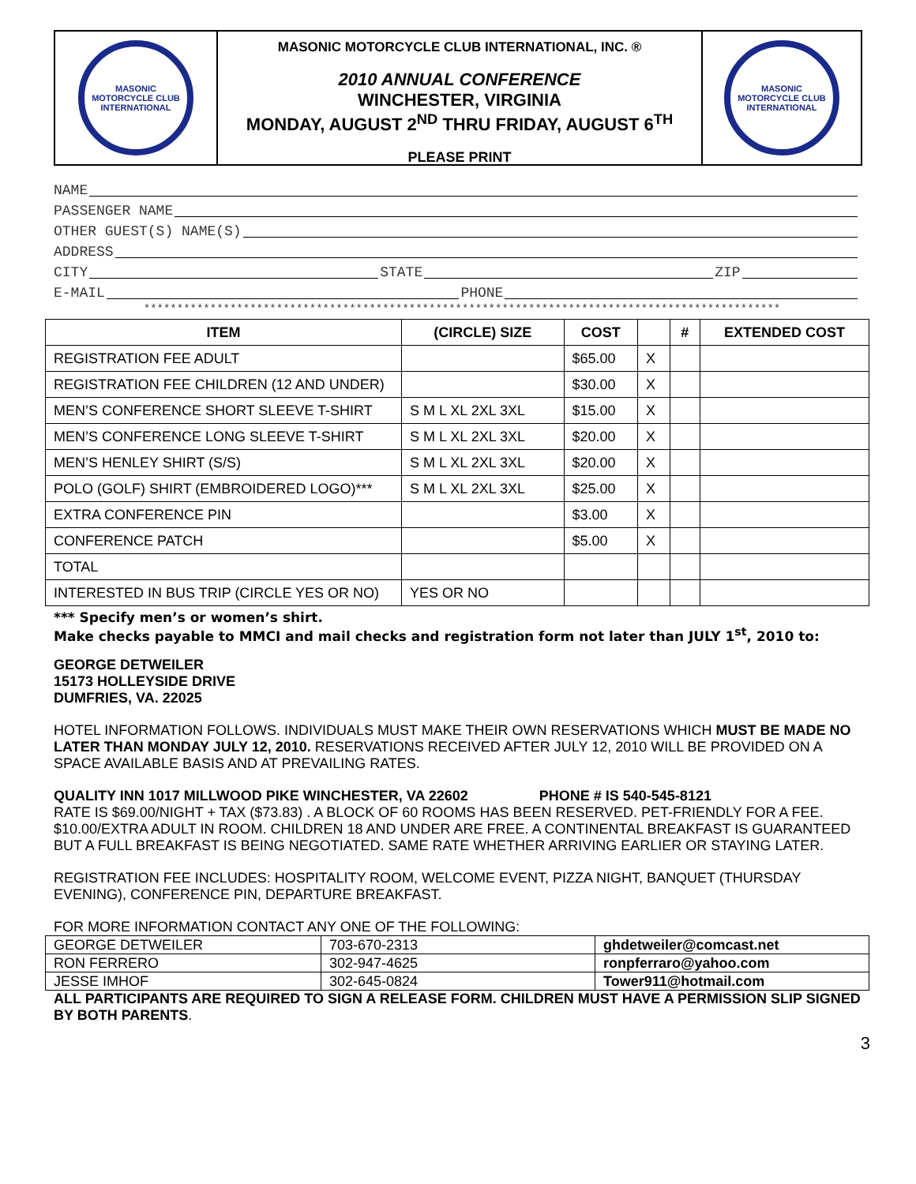MASONIC MOTORCYCLE CLUB INTERNATIONAL
MASONIC MOTORCYCLE CLUB INTERNATIONAL, INC. ®
2010 ANNUAL CONFERENCE
WINCHESTER, VIRGINIA
MONDAY, AUGUST 2<sup>ND</sup> THRU FRIDAY, AUGUST 6<sup>TH</sup>
PLEASE PRINT
MASONIC MOTORCYCLE CLUB INTERNATIONAL
NAME
PASSENGER NAME
OTHER GUEST(S) NAME(S)
ADDRESS
CITY STATE ZIP
E-MAIL PHONE
************************************************************************************************
| ITEM | (CIRCLE) SIZE | COST | | # | EXTENDED COST |
| --- | --- | --- | --- | --- | --- |
| REGISTRATION FEE ADULT | | $65.00 | X | | |
| REGISTRATION FEE CHILDREN (12 AND UNDER) | | $30.00 | X | | |
| MEN’S CONFERENCE SHORT SLEEVE T-SHIRT | S M L XL 2XL 3XL | $15.00 | X | | |
| MEN’S CONFERENCE LONG SLEEVE T-SHIRT | S M L XL 2XL 3XL | $20.00 | X | | |
| MEN’S HENLEY SHIRT (S/S) | S M L XL 2XL 3XL | $20.00 | X | | |
| POLO (GOLF) SHIRT (EMBROIDERED LOGO)*** | S M L XL 2XL 3XL | $25.00 | X | | |
| EXTRA CONFERENCE PIN | | $3.00 | X | | |
| CONFERENCE PATCH | | $5.00 | X | | |
| TOTAL | | | | | |
| INTERESTED IN BUS TRIP (CIRCLE YES OR NO) | YES OR NO | | | | |
*** Specify men’s or women’s shirt.
Make checks payable to MMCI and mail checks and registration form not later than JULY 1<sup>st</sup>, 2010 to:
GEORGE DETWEILER
15173 HOLLEYSIDE DRIVE
DUMFRIES, VA. 22025
HOTEL INFORMATION FOLLOWS. INDIVIDUALS MUST MAKE THEIR OWN RESERVATIONS WHICH MUST BE MADE NO LATER THAN MONDAY JULY 12, 2010. RESERVATIONS RECEIVED AFTER JULY 12, 2010 WILL BE PROVIDED ON A SPACE AVAILABLE BASIS AND AT PREVAILING RATES.
QUALITY INN 1017 MILLWOOD PIKE WINCHESTER, VA 22602 PHONE # IS 540-545-8121
RATE IS $69.00/NIGHT + TAX ($73.83) . A BLOCK OF 60 ROOMS HAS BEEN RESERVED. PET-FRIENDLY FOR A FEE. $10.00/EXTRA ADULT IN ROOM. CHILDREN 18 AND UNDER ARE FREE. A CONTINENTAL BREAKFAST IS GUARANTEED BUT A FULL BREAKFAST IS BEING NEGOTIATED. SAME RATE WHETHER ARRIVING EARLIER OR STAYING LATER.
REGISTRATION FEE INCLUDES: HOSPITALITY ROOM, WELCOME EVENT, PIZZA NIGHT, BANQUET (THURSDAY EVENING), CONFERENCE PIN, DEPARTURE BREAKFAST.
FOR MORE INFORMATION CONTACT ANY ONE OF THE FOLLOWING:
| GEORGE DETWEILER | 703-670-2313 | ghdetweiler@comcast.net |
| RON FERRERO | 302-947-4625 | ronpferraro@yahoo.com |
| JESSE IMHOF | 302-645-0824 | Tower911@hotmail.com |
ALL PARTICIPANTS ARE REQUIRED TO SIGN A RELEASE FORM. CHILDREN MUST HAVE A PERMISSION SLIP SIGNED BY BOTH PARENTS.
3